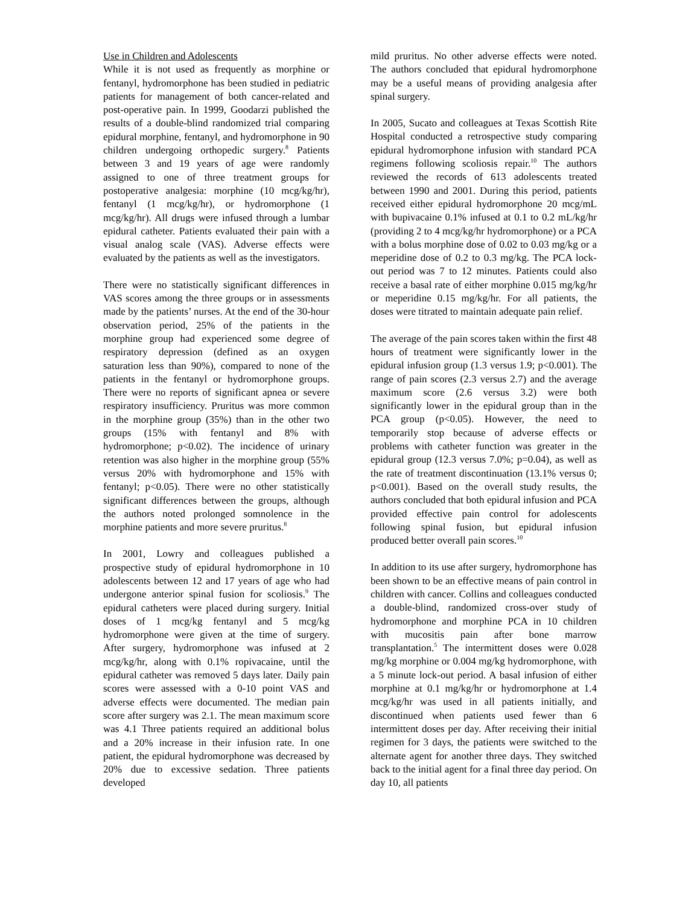Use in Children and Adolescents
While it is not used as frequently as morphine or fentanyl, hydromorphone has been studied in pediatric patients for management of both cancer-related and post-operative pain. In 1999, Goodarzi published the results of a double-blind randomized trial comparing epidural morphine, fentanyl, and hydromorphone in 90 children undergoing orthopedic surgery.<sup>8</sup> Patients between 3 and 19 years of age were randomly assigned to one of three treatment groups for postoperative analgesia: morphine (10 mcg/kg/hr), fentanyl (1 mcg/kg/hr), or hydromorphone (1 mcg/kg/hr). All drugs were infused through a lumbar epidural catheter. Patients evaluated their pain with a visual analog scale (VAS). Adverse effects were evaluated by the patients as well as the investigators.
There were no statistically significant differences in VAS scores among the three groups or in assessments made by the patients’ nurses. At the end of the 30-hour observation period, 25% of the patients in the morphine group had experienced some degree of respiratory depression (defined as an oxygen saturation less than 90%), compared to none of the patients in the fentanyl or hydromorphone groups. There were no reports of significant apnea or severe respiratory insufficiency. Pruritus was more common in the morphine group (35%) than in the other two groups (15% with fentanyl and 8% with hydromorphone; p<0.02). The incidence of urinary retention was also higher in the morphine group (55% versus 20% with hydromorphone and 15% with fentanyl; p<0.05). There were no other statistically significant differences between the groups, although the authors noted prolonged somnolence in the morphine patients and more severe pruritus.<sup>8</sup>
In 2001, Lowry and colleagues published a prospective study of epidural hydromorphone in 10 adolescents between 12 and 17 years of age who had undergone anterior spinal fusion for scoliosis.<sup>9</sup> The epidural catheters were placed during surgery. Initial doses of 1 mcg/kg fentanyl and 5 mcg/kg hydromorphone were given at the time of surgery. After surgery, hydromorphone was infused at 2 mcg/kg/hr, along with 0.1% ropivacaine, until the epidural catheter was removed 5 days later. Daily pain scores were assessed with a 0-10 point VAS and adverse effects were documented. The median pain score after surgery was 2.1. The mean maximum score was 4.1 Three patients required an additional bolus and a 20% increase in their infusion rate. In one patient, the epidural hydromorphone was decreased by 20% due to excessive sedation. Three patients developed
mild pruritus. No other adverse effects were noted. The authors concluded that epidural hydromorphone may be a useful means of providing analgesia after spinal surgery.
In 2005, Sucato and colleagues at Texas Scottish Rite Hospital conducted a retrospective study comparing epidural hydromorphone infusion with standard PCA regimens following scoliosis repair.<sup>10</sup> The authors reviewed the records of 613 adolescents treated between 1990 and 2001. During this period, patients received either epidural hydromorphone 20 mcg/mL with bupivacaine 0.1% infused at 0.1 to 0.2 mL/kg/hr (providing 2 to 4 mcg/kg/hr hydromorphone) or a PCA with a bolus morphine dose of 0.02 to 0.03 mg/kg or a meperidine dose of 0.2 to 0.3 mg/kg. The PCA lock-out period was 7 to 12 minutes. Patients could also receive a basal rate of either morphine 0.015 mg/kg/hr or meperidine 0.15 mg/kg/hr. For all patients, the doses were titrated to maintain adequate pain relief.
The average of the pain scores taken within the first 48 hours of treatment were significantly lower in the epidural infusion group (1.3 versus 1.9; p<0.001). The range of pain scores (2.3 versus 2.7) and the average maximum score (2.6 versus 3.2) were both significantly lower in the epidural group than in the PCA group (p<0.05). However, the need to temporarily stop because of adverse effects or problems with catheter function was greater in the epidural group (12.3 versus 7.0%; p=0.04), as well as the rate of treatment discontinuation (13.1% versus 0; p<0.001). Based on the overall study results, the authors concluded that both epidural infusion and PCA provided effective pain control for adolescents following spinal fusion, but epidural infusion produced better overall pain scores.<sup>10</sup>
In addition to its use after surgery, hydromorphone has been shown to be an effective means of pain control in children with cancer. Collins and colleagues conducted a double-blind, randomized cross-over study of hydromorphone and morphine PCA in 10 children with mucositis pain after bone marrow transplantation.<sup>5</sup> The intermittent doses were 0.028 mg/kg morphine or 0.004 mg/kg hydromorphone, with a 5 minute lock-out period. A basal infusion of either morphine at 0.1 mg/kg/hr or hydromorphone at 1.4 mcg/kg/hr was used in all patients initially, and discontinued when patients used fewer than 6 intermittent doses per day. After receiving their initial regimen for 3 days, the patients were switched to the alternate agent for another three days. They switched back to the initial agent for a final three day period. On day 10, all patients